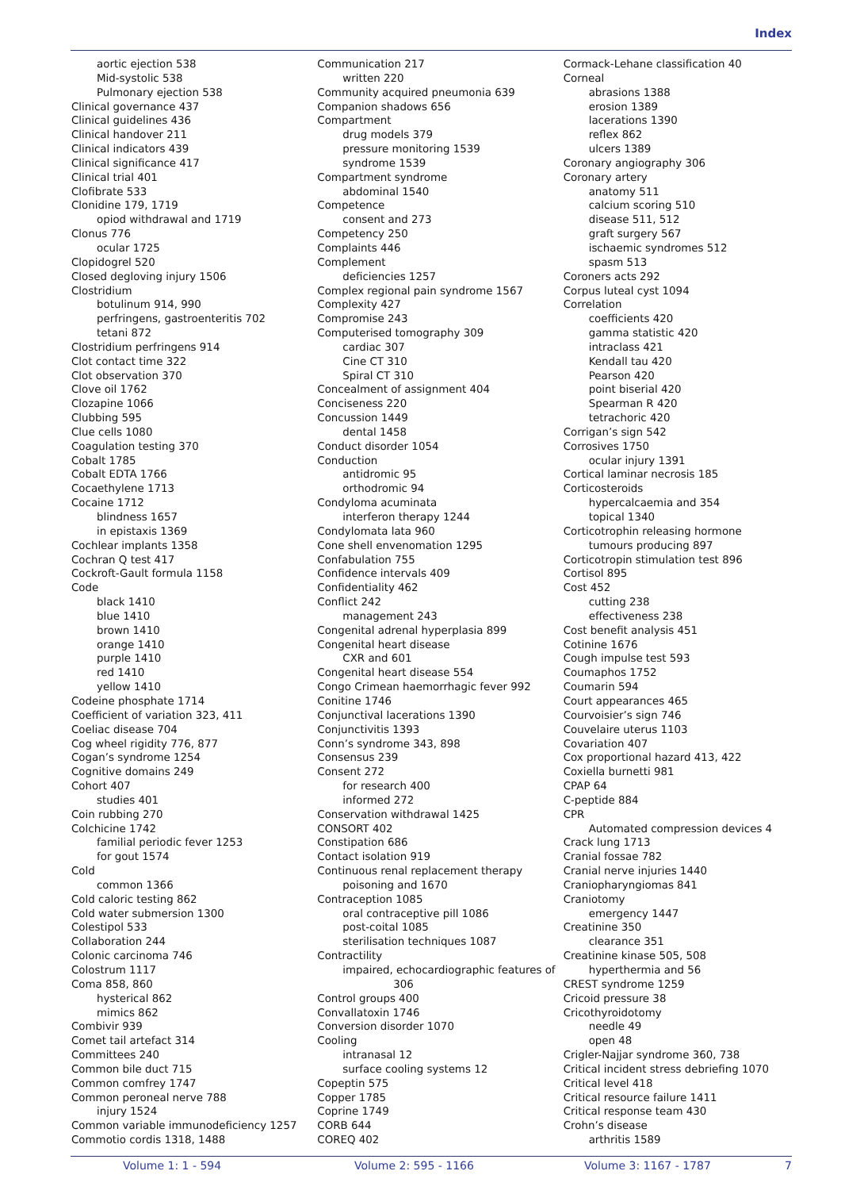Index
aortic ejection 538
Mid-systolic 538
Pulmonary ejection 538
Clinical governance 437
Clinical guidelines 436
Clinical handover 211
Clinical indicators 439
Clinical significance 417
Clinical trial 401
Clofibrate 533
Clonidine 179, 1719
opiod withdrawal and 1719
Clonus 776
ocular 1725
Clopidogrel 520
Closed degloving injury 1506
Clostridium
botulinum 914, 990
perfringens, gastroenteritis 702
tetani 872
Clostridium perfringens 914
Clot contact time 322
Clot observation 370
Clove oil 1762
Clozapine 1066
Clubbing 595
Clue cells 1080
Coagulation testing 370
Cobalt 1785
Cobalt EDTA 1766
Cocaethylene 1713
Cocaine 1712
blindness 1657
in epistaxis 1369
Cochlear implants 1358
Cochran Q test 417
Cockroft-Gault formula 1158
Code
black 1410
blue 1410
brown 1410
orange 1410
purple 1410
red 1410
yellow 1410
Codeine phosphate 1714
Coefficient of variation 323, 411
Coeliac disease 704
Cog wheel rigidity 776, 877
Cogan’s syndrome 1254
Cognitive domains 249
Cohort 407
studies 401
Coin rubbing 270
Colchicine 1742
familial periodic fever 1253
for gout 1574
Cold
common 1366
Cold caloric testing 862
Cold water submersion 1300
Colestipol 533
Collaboration 244
Colonic carcinoma 746
Colostrum 1117
Coma 858, 860
hysterical 862
mimics 862
Combivir 939
Comet tail artefact 314
Committees 240
Common bile duct 715
Common comfrey 1747
Common peroneal nerve 788
injury 1524
Common variable immunodeficiency 1257
Commotio cordis 1318, 1488
Communication 217
written 220
Community acquired pneumonia 639
Companion shadows 656
Compartment
drug models 379
pressure monitoring 1539
syndrome 1539
Compartment syndrome
abdominal 1540
Competence
consent and 273
Competency 250
Complaints 446
Complement
deficiencies 1257
Complex regional pain syndrome 1567
Complexity 427
Compromise 243
Computerised tomography 309
cardiac 307
Cine CT 310
Spiral CT 310
Concealment of assignment 404
Conciseness 220
Concussion 1449
dental 1458
Conduct disorder 1054
Conduction
antidromic 95
orthodromic 94
Condyloma acuminata
interferon therapy 1244
Condylomata lata 960
Cone shell envenomation 1295
Confabulation 755
Confidence intervals 409
Confidentiality 462
Conflict 242
management 243
Congenital adrenal hyperplasia 899
Congenital heart disease
CXR and 601
Congenital heart disease 554
Congo Crimean haemorrhagic fever 992
Conitine 1746
Conjunctival lacerations 1390
Conjunctivitis 1393
Conn’s syndrome 343, 898
Consensus 239
Consent 272
for research 400
informed 272
Conservation withdrawal 1425
CONSORT 402
Constipation 686
Contact isolation 919
Continuous renal replacement therapy
poisoning and 1670
Contraception 1085
oral contraceptive pill 1086
post-coital 1085
sterilisation techniques 1087
Contractility
impaired, echocardiographic features of
306
Control groups 400
Convallatoxin 1746
Conversion disorder 1070
Cooling
intranasal 12
surface cooling systems 12
Copeptin 575
Copper 1785
Coprine 1749
CORB 644
COREQ 402
Cormack-Lehane classification 40
Corneal
abrasions 1388
erosion 1389
lacerations 1390
reflex 862
ulcers 1389
Coronary angiography 306
Coronary artery
anatomy 511
calcium scoring 510
disease 511, 512
graft surgery 567
ischaemic syndromes 512
spasm 513
Coroners acts 292
Corpus luteal cyst 1094
Correlation
coefficients 420
gamma statistic 420
intraclass 421
Kendall tau 420
Pearson 420
point biserial 420
Spearman R 420
tetrachoric 420
Corrigan’s sign 542
Corrosives 1750
ocular injury 1391
Cortical laminar necrosis 185
Corticosteroids
hypercalcaemia and 354
topical 1340
Corticotrophin releasing hormone
tumours producing 897
Corticotropin stimulation test 896
Cortisol 895
Cost 452
cutting 238
effectiveness 238
Cost benefit analysis 451
Cotinine 1676
Cough impulse test 593
Coumaphos 1752
Coumarin 594
Court appearances 465
Courvoisier’s sign 746
Couvelaire uterus 1103
Covariation 407
Cox proportional hazard 413, 422
Coxiella burnetti 981
CPAP 64
C-peptide 884
CPR
Automated compression devices 4
Crack lung 1713
Cranial fossae 782
Cranial nerve injuries 1440
Craniopharyngiomas 841
Craniotomy
emergency 1447
Creatinine 350
clearance 351
Creatinine kinase 505, 508
hyperthermia and 56
CREST syndrome 1259
Cricoid pressure 38
Cricothyroidotomy
needle 49
open 48
Crigler-Najjar syndrome 360, 738
Critical incident stress debriefing 1070
Critical level 418
Critical resource failure 1411
Critical response team 430
Crohn’s disease
arthritis 1589
Volume 1: 1 - 594 Volume 2: 595 - 1166 Volume 3: 1167 - 1787 7